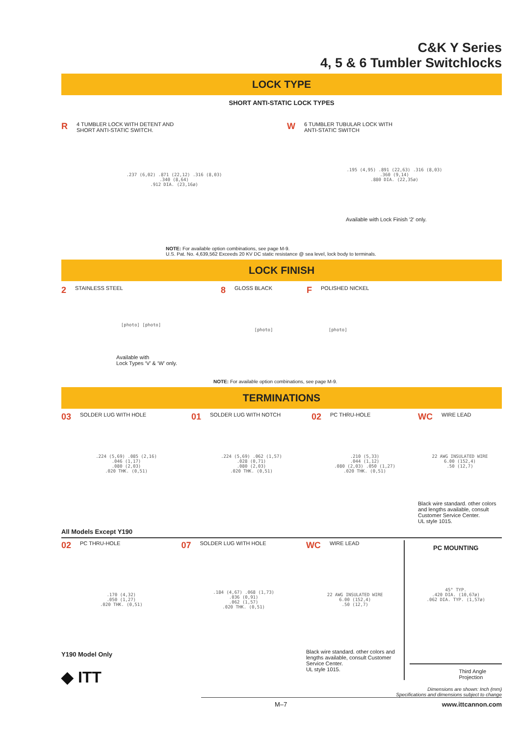C&K Y Series
4, 5 & 6 Tumbler Switchlocks
LOCK TYPE
SHORT ANTI-STATIC LOCK TYPES
R 4 TUMBLER LOCK WITH DETENT AND
SHORT ANTI-STATIC SWITCH.
.237 (6,02) .871 (22,12) .316 (8,03)
.340 (8,64)
.912 DIA. (23,16ø)
W 6 TUMBLER TUBULAR LOCK WITH
ANTI-STATIC SWITCH
.195 (4,95) .891 (22,63) .316 (8,03)
.360 (9,14)
.880 DIA. (22,35ø)
Available with Lock Finish '2' only.
NOTE: For available option combinations, see page M-9.
U.S. Pat. No. 4,639,562 Exceeds 20 KV DC static resistance @ sea level, lock body to terminals.
LOCK FINISH
2 STAINLESS STEEL
[photo] [photo]
Available with
Lock Types ‘V’ & ‘W’ only.
8 GLOSS BLACK
[photo]
F POLISHED NICKEL
[photo]
NOTE: For available option combinations, see page M-9.
TERMINATIONS
03 SOLDER LUG WITH HOLE
.224 (5,69) .085 (2,16)
.046 (1,17)
.080 (2,03)
.020 THK. (0,51)
01 SOLDER LUG WITH NOTCH
.224 (5,69) .062 (1,57)
.028 (0,71)
.080 (2,03)
.020 THK. (0,51)
02 PC THRU-HOLE
.210 (5,33)
.044 (1,12)
.080 (2,03) .050 (1,27)
.020 THK. (0,51)
WC WIRE LEAD
22 AWG INSULATED WIRE
6.00 (152,4)
.50 (12,7)
Black wire standard. other colors and lengths available, consult Customer Service Center.
UL style 1015.
All Models Except Y190
02 PC THRU-HOLE
.170 (4,32)
.050 (1,27)
.020 THK. (0,51)
07 SOLDER LUG WITH HOLE
.184 (4,67) .068 (1,73)
.036 (0,91)
.062 (1,57)
.020 THK. (0,51)
WC WIRE LEAD
22 AWG INSULATED WIRE
6.00 (152,4)
.50 (12,7)
Black wire standard. other colors and lengths available, consult Customer Service Center.
UL style 1015.
PC MOUNTING
45° TYP.
.420 DIA. (10,67ø)
.062 DIA. TYP. (1,57ø)
Third Angle
Projection
Y190 Model Only
◆ ITT
Dimensions are shown: Inch (mm)
Specifications and dimensions subject to change
M–7 www.ittcannon.com